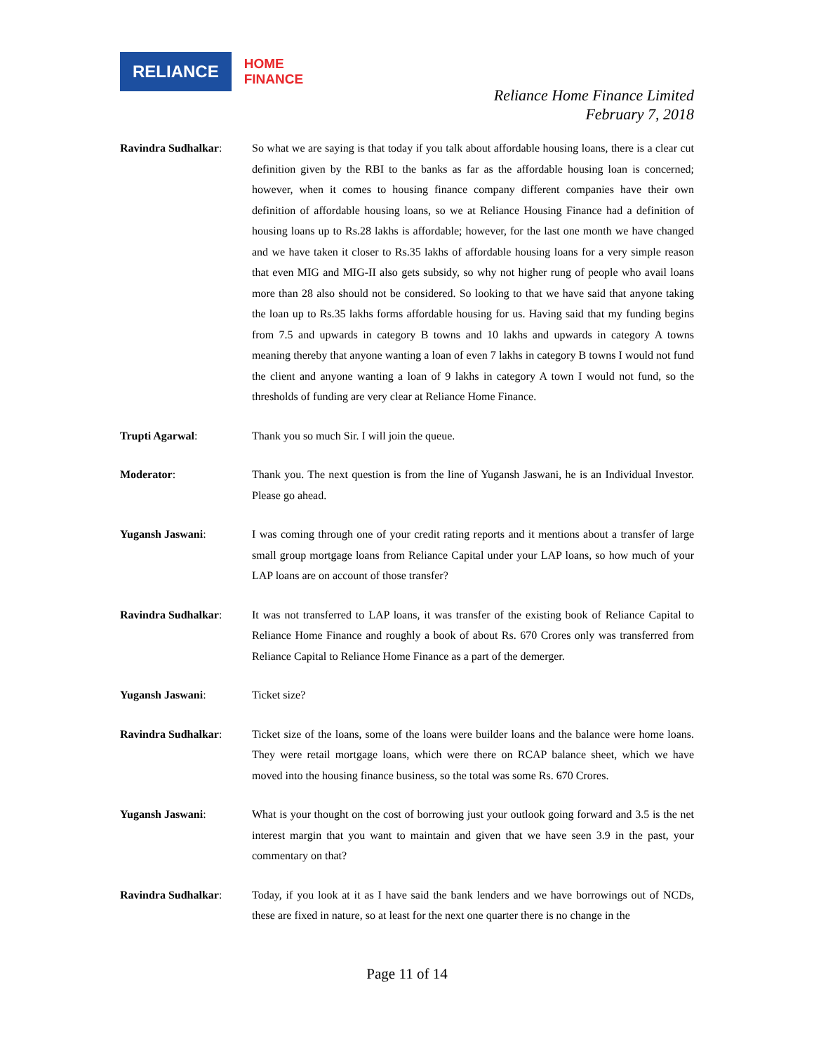RELIANCE
HOME
FINANCE
Reliance Home Finance Limited
February 7, 2018
Ravindra Sudhalkar: So what we are saying is that today if you talk about affordable housing loans, there is a clear cut definition given by the RBI to the banks as far as the affordable housing loan is concerned; however, when it comes to housing finance company different companies have their own definition of affordable housing loans, so we at Reliance Housing Finance had a definition of housing loans up to Rs.28 lakhs is affordable; however, for the last one month we have changed and we have taken it closer to Rs.35 lakhs of affordable housing loans for a very simple reason that even MIG and MIG-II also gets subsidy, so why not higher rung of people who avail loans more than 28 also should not be considered. So looking to that we have said that anyone taking the loan up to Rs.35 lakhs forms affordable housing for us. Having said that my funding begins from 7.5 and upwards in category B towns and 10 lakhs and upwards in category A towns meaning thereby that anyone wanting a loan of even 7 lakhs in category B towns I would not fund the client and anyone wanting a loan of 9 lakhs in category A town I would not fund, so the thresholds of funding are very clear at Reliance Home Finance.
Trupti Agarwal: Thank you so much Sir. I will join the queue.
Moderator: Thank you. The next question is from the line of Yugansh Jaswani, he is an Individual Investor. Please go ahead.
Yugansh Jaswani: I was coming through one of your credit rating reports and it mentions about a transfer of large small group mortgage loans from Reliance Capital under your LAP loans, so how much of your LAP loans are on account of those transfer?
Ravindra Sudhalkar: It was not transferred to LAP loans, it was transfer of the existing book of Reliance Capital to Reliance Home Finance and roughly a book of about Rs. 670 Crores only was transferred from Reliance Capital to Reliance Home Finance as a part of the demerger.
Yugansh Jaswani: Ticket size?
Ravindra Sudhalkar: Ticket size of the loans, some of the loans were builder loans and the balance were home loans. They were retail mortgage loans, which were there on RCAP balance sheet, which we have moved into the housing finance business, so the total was some Rs. 670 Crores.
Yugansh Jaswani: What is your thought on the cost of borrowing just your outlook going forward and 3.5 is the net interest margin that you want to maintain and given that we have seen 3.9 in the past, your commentary on that?
Ravindra Sudhalkar: Today, if you look at it as I have said the bank lenders and we have borrowings out of NCDs, these are fixed in nature, so at least for the next one quarter there is no change in the
Page 11 of 14